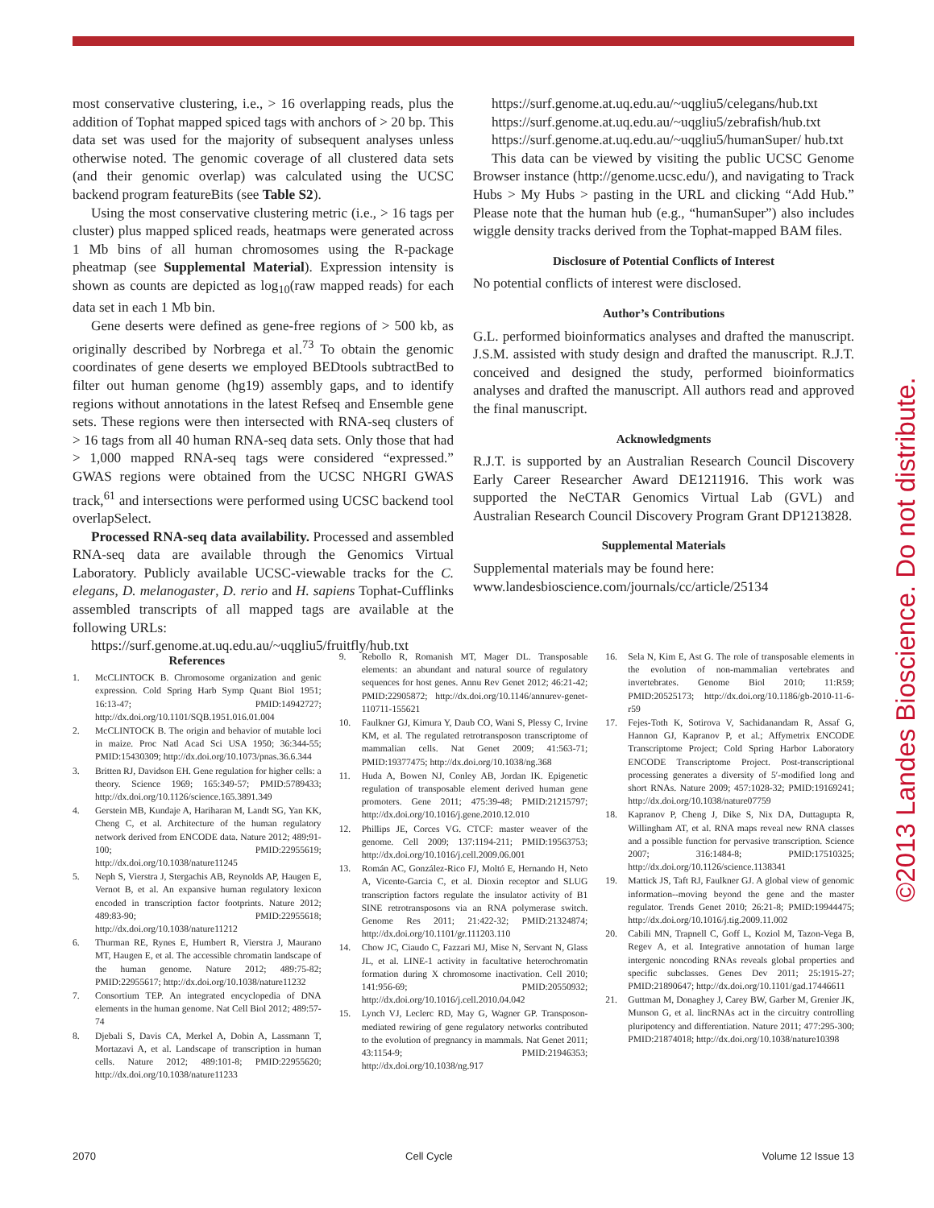©2013 Landes Bioscience. Do not distribute.
most conservative clustering, i.e., > 16 overlapping reads, plus the addition of Tophat mapped spiced tags with anchors of > 20 bp. This data set was used for the majority of subsequent analyses unless otherwise noted. The genomic coverage of all clustered data sets (and their genomic overlap) was calculated using the UCSC backend program featureBits (see Table S2).
Using the most conservative clustering metric (i.e., > 16 tags per cluster) plus mapped spliced reads, heatmaps were generated across 1 Mb bins of all human chromosomes using the R-package pheatmap (see Supplemental Material). Expression intensity is shown as counts are depicted as log<sub>10</sub>(raw mapped reads) for each data set in each 1 Mb bin.
Gene deserts were defined as gene-free regions of > 500 kb, as originally described by Norbrega et al.<sup>73</sup> To obtain the genomic coordinates of gene deserts we employed BEDtools subtractBed to filter out human genome (hg19) assembly gaps, and to identify regions without annotations in the latest Refseq and Ensemble gene sets. These regions were then intersected with RNA-seq clusters of > 16 tags from all 40 human RNA-seq data sets. Only those that had > 1,000 mapped RNA-seq tags were considered “expressed.” GWAS regions were obtained from the UCSC NHGRI GWAS track,<sup>61</sup> and intersections were performed using UCSC backend tool overlapSelect.
Processed RNA-seq data availability. Processed and assembled RNA-seq data are available through the Genomics Virtual Laboratory. Publicly available UCSC-viewable tracks for the C. elegans, D. melanogaster, D. rerio and H. sapiens Tophat-Cufflinks assembled transcripts of all mapped tags are available at the following URLs:
https://surf.genome.at.uq.edu.au/~uqgliu5/fruitfly/hub.txt
https://surf.genome.at.uq.edu.au/~uqgliu5/celegans/hub.txt
https://surf.genome.at.uq.edu.au/~uqgliu5/zebrafish/hub.txt
https://surf.genome.at.uq.edu.au/~uqgliu5/humanSuper/ hub.txt
This data can be viewed by visiting the public UCSC Genome Browser instance (http://genome.ucsc.edu/), and navigating to Track Hubs > My Hubs > pasting in the URL and clicking “Add Hub.” Please note that the human hub (e.g., “humanSuper”) also includes wiggle density tracks derived from the Tophat-mapped BAM files.
Disclosure of Potential Conflicts of Interest
No potential conflicts of interest were disclosed.
Author’s Contributions
G.L. performed bioinformatics analyses and drafted the manuscript. J.S.M. assisted with study design and drafted the manuscript. R.J.T. conceived and designed the study, performed bioinformatics analyses and drafted the manuscript. All authors read and approved the final manuscript.
Acknowledgments
R.J.T. is supported by an Australian Research Council Discovery Early Career Researcher Award DE1211916. This work was supported the NeCTAR Genomics Virtual Lab (GVL) and Australian Research Council Discovery Program Grant DP1213828.
Supplemental Materials
Supplemental materials may be found here:
www.landesbioscience.com/journals/cc/article/25134
References
1. McCLINTOCK B. Chromosome organization and genic expression. Cold Spring Harb Symp Quant Biol 1951; 16:13-47; PMID:14942727; http://dx.doi.org/10.1101/SQB.1951.016.01.004
2. McCLINTOCK B. The origin and behavior of mutable loci in maize. Proc Natl Acad Sci USA 1950; 36:344-55; PMID:15430309; http://dx.doi.org/10.1073/pnas.36.6.344
3. Britten RJ, Davidson EH. Gene regulation for higher cells: a theory. Science 1969; 165:349-57; PMID:5789433; http://dx.doi.org/10.1126/science.165.3891.349
4. Gerstein MB, Kundaje A, Hariharan M, Landt SG, Yan KK, Cheng C, et al. Architecture of the human regulatory network derived from ENCODE data. Nature 2012; 489:91-100; PMID:22955619; http://dx.doi.org/10.1038/nature11245
5. Neph S, Vierstra J, Stergachis AB, Reynolds AP, Haugen E, Vernot B, et al. An expansive human regulatory lexicon encoded in transcription factor footprints. Nature 2012; 489:83-90; PMID:22955618; http://dx.doi.org/10.1038/nature11212
6. Thurman RE, Rynes E, Humbert R, Vierstra J, Maurano MT, Haugen E, et al. The accessible chromatin landscape of the human genome. Nature 2012; 489:75-82; PMID:22955617; http://dx.doi.org/10.1038/nature11232
7. Consortium TEP. An integrated encyclopedia of DNA elements in the human genome. Nat Cell Biol 2012; 489:57-74
8. Djebali S, Davis CA, Merkel A, Dobin A, Lassmann T, Mortazavi A, et al. Landscape of transcription in human cells. Nature 2012; 489:101-8; PMID:22955620; http://dx.doi.org/10.1038/nature11233
9. Rebollo R, Romanish MT, Mager DL. Transposable elements: an abundant and natural source of regulatory sequences for host genes. Annu Rev Genet 2012; 46:21-42; PMID:22905872; http://dx.doi.org/10.1146/annurev-genet-110711-155621
10. Faulkner GJ, Kimura Y, Daub CO, Wani S, Plessy C, Irvine KM, et al. The regulated retrotransposon transcriptome of mammalian cells. Nat Genet 2009; 41:563-71; PMID:19377475; http://dx.doi.org/10.1038/ng.368
11. Huda A, Bowen NJ, Conley AB, Jordan IK. Epigenetic regulation of transposable element derived human gene promoters. Gene 2011; 475:39-48; PMID:21215797; http://dx.doi.org/10.1016/j.gene.2010.12.010
12. Phillips JE, Corces VG. CTCF: master weaver of the genome. Cell 2009; 137:1194-211; PMID:19563753; http://dx.doi.org/10.1016/j.cell.2009.06.001
13. Román AC, González-Rico FJ, Moltó E, Hernando H, Neto A, Vicente-Garcia C, et al. Dioxin receptor and SLUG transcription factors regulate the insulator activity of B1 SINE retrotransposons via an RNA polymerase switch. Genome Res 2011; 21:422-32; PMID:21324874; http://dx.doi.org/10.1101/gr.111203.110
14. Chow JC, Ciaudo C, Fazzari MJ, Mise N, Servant N, Glass JL, et al. LINE-1 activity in facultative heterochromatin formation during X chromosome inactivation. Cell 2010; 141:956-69; PMID:20550932; http://dx.doi.org/10.1016/j.cell.2010.04.042
15. Lynch VJ, Leclerc RD, May G, Wagner GP. Transposon-mediated rewiring of gene regulatory networks contributed to the evolution of pregnancy in mammals. Nat Genet 2011; 43:1154-9; PMID:21946353; http://dx.doi.org/10.1038/ng.917
16. Sela N, Kim E, Ast G. The role of transposable elements in the evolution of non-mammalian vertebrates and invertebrates. Genome Biol 2010; 11:R59; PMID:20525173; http://dx.doi.org/10.1186/gb-2010-11-6-r59
17. Fejes-Toth K, Sotirova V, Sachidanandam R, Assaf G, Hannon GJ, Kapranov P, et al.; Affymetrix ENCODE Transcriptome Project; Cold Spring Harbor Laboratory ENCODE Transcriptome Project. Post-transcriptional processing generates a diversity of 5′-modified long and short RNAs. Nature 2009; 457:1028-32; PMID:19169241; http://dx.doi.org/10.1038/nature07759
18. Kapranov P, Cheng J, Dike S, Nix DA, Duttagupta R, Willingham AT, et al. RNA maps reveal new RNA classes and a possible function for pervasive transcription. Science 2007; 316:1484-8; PMID:17510325; http://dx.doi.org/10.1126/science.1138341
19. Mattick JS, Taft RJ, Faulkner GJ. A global view of genomic information--moving beyond the gene and the master regulator. Trends Genet 2010; 26:21-8; PMID:19944475; http://dx.doi.org/10.1016/j.tig.2009.11.002
20. Cabili MN, Trapnell C, Goff L, Koziol M, Tazon-Vega B, Regev A, et al. Integrative annotation of human large intergenic noncoding RNAs reveals global properties and specific subclasses. Genes Dev 2011; 25:1915-27; PMID:21890647; http://dx.doi.org/10.1101/gad.17446611
21. Guttman M, Donaghey J, Carey BW, Garber M, Grenier JK, Munson G, et al. lincRNAs act in the circuitry controlling pluripotency and differentiation. Nature 2011; 477:295-300; PMID:21874018; http://dx.doi.org/10.1038/nature10398
2070 Cell Cycle Volume 12 Issue 13